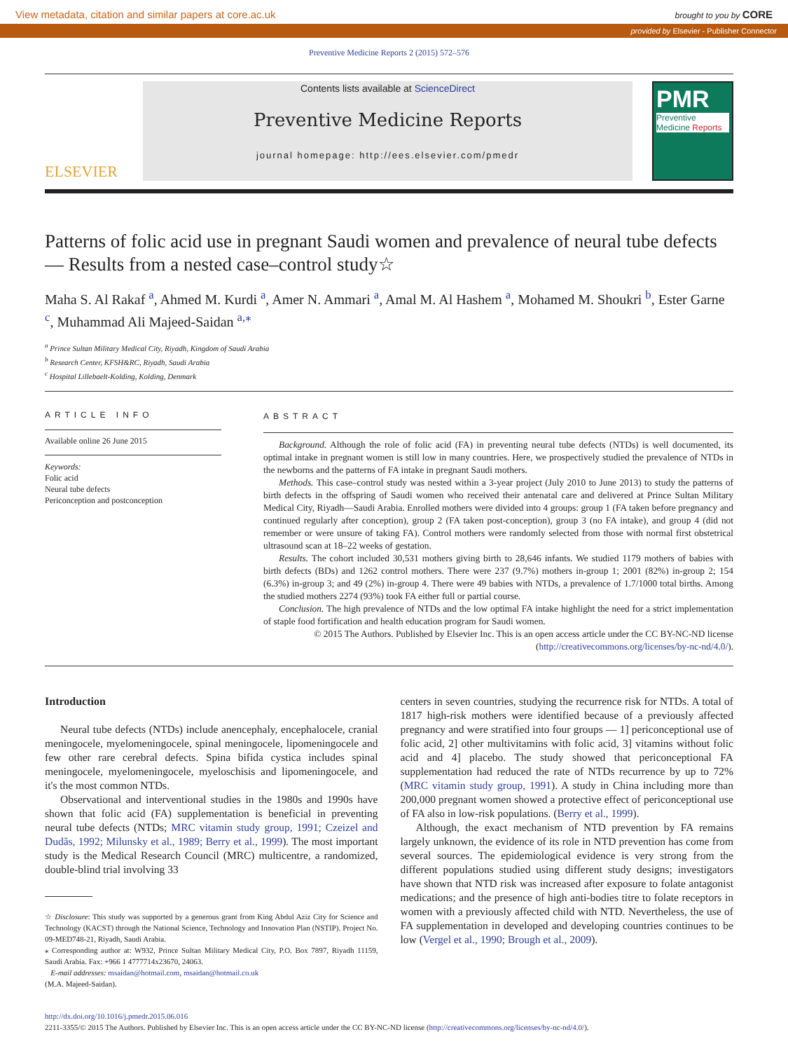View metadata, citation and similar papers at core.ac.uk brought to you by CORE
provided by Elsevier - Publisher Connector
Preventive Medicine Reports 2 (2015) 572–576
ELSEVIER
Contents lists available at ScienceDirect
Preventive Medicine Reports
journal homepage: http://ees.elsevier.com/pmedr
PMR
Preventive Medicine Reports
Patterns of folic acid use in pregnant Saudi women and prevalence of neural tube defects — Results from a nested case–control study☆
Maha S. Al Rakaf <sup>a</sup>, Ahmed M. Kurdi <sup>a</sup>, Amer N. Ammari <sup>a</sup>, Amal M. Al Hashem <sup>a</sup>, Mohamed M. Shoukri <sup>b</sup>, Ester Garne <sup>c</sup>, Muhammad Ali Majeed-Saidan <sup>a,⁎</sup>
<sup>a</sup> Prince Sultan Military Medical City, Riyadh, Kingdom of Saudi Arabia
<sup>b</sup> Research Center, KFSH&RC, Riyadh, Saudi Arabia
<sup>c</sup> Hospital Lillebaelt-Kolding, Kolding, Denmark
ARTICLE INFO
Available online 26 June 2015
Keywords:
Folic acid
Neural tube defects
Periconception and postconception
ABSTRACT
Background. Although the role of folic acid (FA) in preventing neural tube defects (NTDs) is well documented, its optimal intake in pregnant women is still low in many countries. Here, we prospectively studied the prevalence of NTDs in the newborns and the patterns of FA intake in pregnant Saudi mothers.
Methods. This case–control study was nested within a 3-year project (July 2010 to June 2013) to study the patterns of birth defects in the offspring of Saudi women who received their antenatal care and delivered at Prince Sultan Military Medical City, Riyadh—Saudi Arabia. Enrolled mothers were divided into 4 groups: group 1 (FA taken before pregnancy and continued regularly after conception), group 2 (FA taken post-conception), group 3 (no FA intake), and group 4 (did not remember or were unsure of taking FA). Control mothers were randomly selected from those with normal first obstetrical ultrasound scan at 18–22 weeks of gestation.
Results. The cohort included 30,531 mothers giving birth to 28,646 infants. We studied 1179 mothers of babies with birth defects (BDs) and 1262 control mothers. There were 237 (9.7%) mothers in-group 1; 2001 (82%) in-group 2; 154 (6.3%) in-group 3; and 49 (2%) in-group 4. There were 49 babies with NTDs, a prevalence of 1.7/1000 total births. Among the studied mothers 2274 (93%) took FA either full or partial course.
Conclusion. The high prevalence of NTDs and the low optimal FA intake highlight the need for a strict implementation of staple food fortification and health education program for Saudi women.
© 2015 The Authors. Published by Elsevier Inc. This is an open access article under the CC BY-NC-ND license (http://creativecommons.org/licenses/by-nc-nd/4.0/).
Introduction
Neural tube defects (NTDs) include anencephaly, encephalocele, cranial meningocele, myelomeningocele, spinal meningocele, lipomeningocele and few other rare cerebral defects. Spina bifida cystica includes spinal meningocele, myelomeningocele, myeloschisis and lipomeningocele, and it's the most common NTDs.
Observational and interventional studies in the 1980s and 1990s have shown that folic acid (FA) supplementation is beneficial in preventing neural tube defects (NTDs; MRC vitamin study group, 1991; Czeizel and Dudãs, 1992; Milunsky et al., 1989; Berry et al., 1999). The most important study is the Medical Research Council (MRC) multicentre, a randomized, double-blind trial involving 33
☆ Disclosure: This study was supported by a generous grant from King Abdul Aziz City for Science and Technology (KACST) through the National Science, Technology and Innovation Plan (NSTIP). Project No. 09-MED748-21, Riyadh, Saudi Arabia.
⁎ Corresponding author at: W932, Prince Sultan Military Medical City, P.O. Box 7897, Riyadh 11159, Saudi Arabia. Fax: +966 1 4777714x23670, 24063.
E-mail addresses: msaidan@hotmail.com, msaidan@hotmail.co.uk
(M.A. Majeed-Saidan).
centers in seven countries, studying the recurrence risk for NTDs. A total of 1817 high-risk mothers were identified because of a previously affected pregnancy and were stratified into four groups — 1] periconceptional use of folic acid, 2] other multivitamins with folic acid, 3] vitamins without folic acid and 4] placebo. The study showed that periconceptional FA supplementation had reduced the rate of NTDs recurrence by up to 72% (MRC vitamin study group, 1991). A study in China including more than 200,000 pregnant women showed a protective effect of periconceptional use of FA also in low-risk populations. (Berry et al., 1999).
Although, the exact mechanism of NTD prevention by FA remains largely unknown, the evidence of its role in NTD prevention has come from several sources. The epidemiological evidence is very strong from the different populations studied using different study designs; investigators have shown that NTD risk was increased after exposure to folate antagonist medications; and the presence of high anti-bodies titre to folate receptors in women with a previously affected child with NTD. Nevertheless, the use of FA supplementation in developed and developing countries continues to be low (Vergel et al., 1990; Brough et al., 2009).
http://dx.doi.org/10.1016/j.pmedr.2015.06.016
2211-3355/© 2015 The Authors. Published by Elsevier Inc. This is an open access article under the CC BY-NC-ND license (http://creativecommons.org/licenses/by-nc-nd/4.0/).